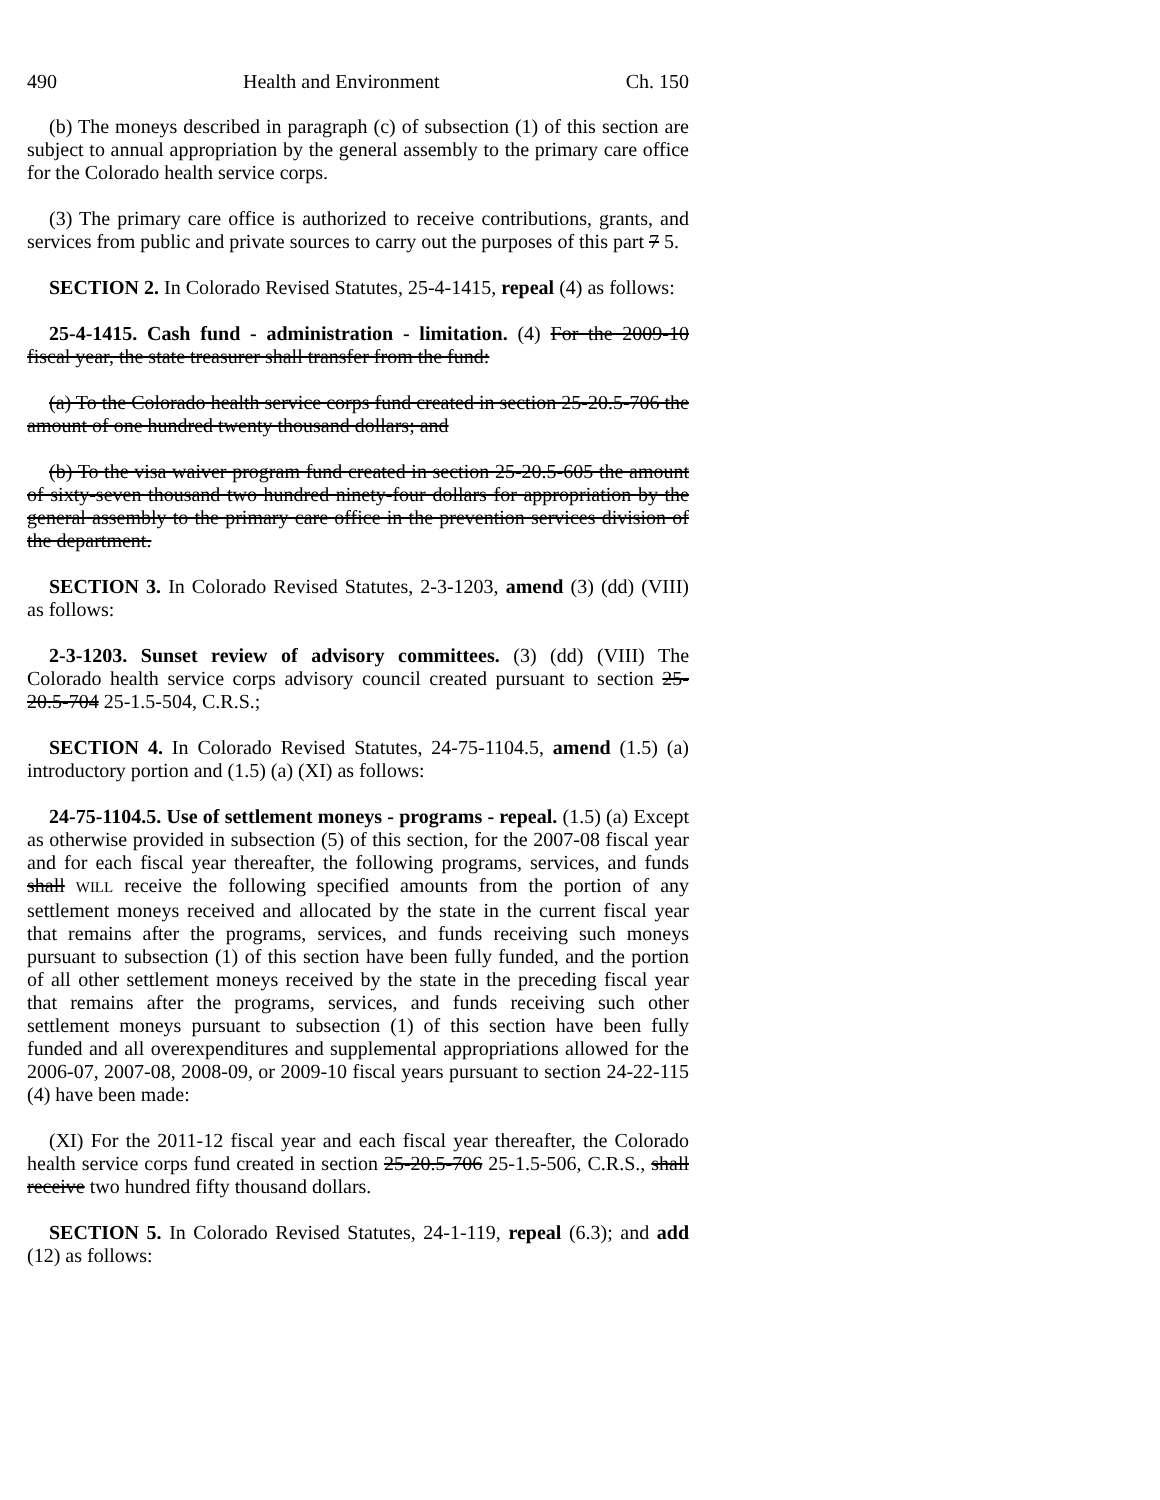490 Health and Environment Ch. 150
(b) The moneys described in paragraph (c) of subsection (1) of this section are subject to annual appropriation by the general assembly to the primary care office for the Colorado health service corps.
(3) The primary care office is authorized to receive contributions, grants, and services from public and private sources to carry out the purposes of this part 7 5.
SECTION 2. In Colorado Revised Statutes, 25-4-1415, repeal (4) as follows:
25-4-1415. Cash fund - administration - limitation. (4) For the 2009-10 fiscal year, the state treasurer shall transfer from the fund:
(a) To the Colorado health service corps fund created in section 25-20.5-706 the amount of one hundred twenty thousand dollars; and
(b) To the visa waiver program fund created in section 25-20.5-605 the amount of sixty-seven thousand two hundred ninety-four dollars for appropriation by the general assembly to the primary care office in the prevention services division of the department.
SECTION 3. In Colorado Revised Statutes, 2-3-1203, amend (3) (dd) (VIII) as follows:
2-3-1203. Sunset review of advisory committees. (3) (dd) (VIII) The Colorado health service corps advisory council created pursuant to section 25-20.5-704 25-1.5-504, C.R.S.;
SECTION 4. In Colorado Revised Statutes, 24-75-1104.5, amend (1.5) (a) introductory portion and (1.5) (a) (XI) as follows:
24-75-1104.5. Use of settlement moneys - programs - repeal. (1.5) (a) Except as otherwise provided in subsection (5) of this section, for the 2007-08 fiscal year and for each fiscal year thereafter, the following programs, services, and funds shall WILL receive the following specified amounts from the portion of any settlement moneys received and allocated by the state in the current fiscal year that remains after the programs, services, and funds receiving such moneys pursuant to subsection (1) of this section have been fully funded, and the portion of all other settlement moneys received by the state in the preceding fiscal year that remains after the programs, services, and funds receiving such other settlement moneys pursuant to subsection (1) of this section have been fully funded and all overexpenditures and supplemental appropriations allowed for the 2006-07, 2007-08, 2008-09, or 2009-10 fiscal years pursuant to section 24-22-115 (4) have been made:
(XI) For the 2011-12 fiscal year and each fiscal year thereafter, the Colorado health service corps fund created in section 25-20.5-706 25-1.5-506, C.R.S., shall receive two hundred fifty thousand dollars.
SECTION 5. In Colorado Revised Statutes, 24-1-119, repeal (6.3); and add (12) as follows: